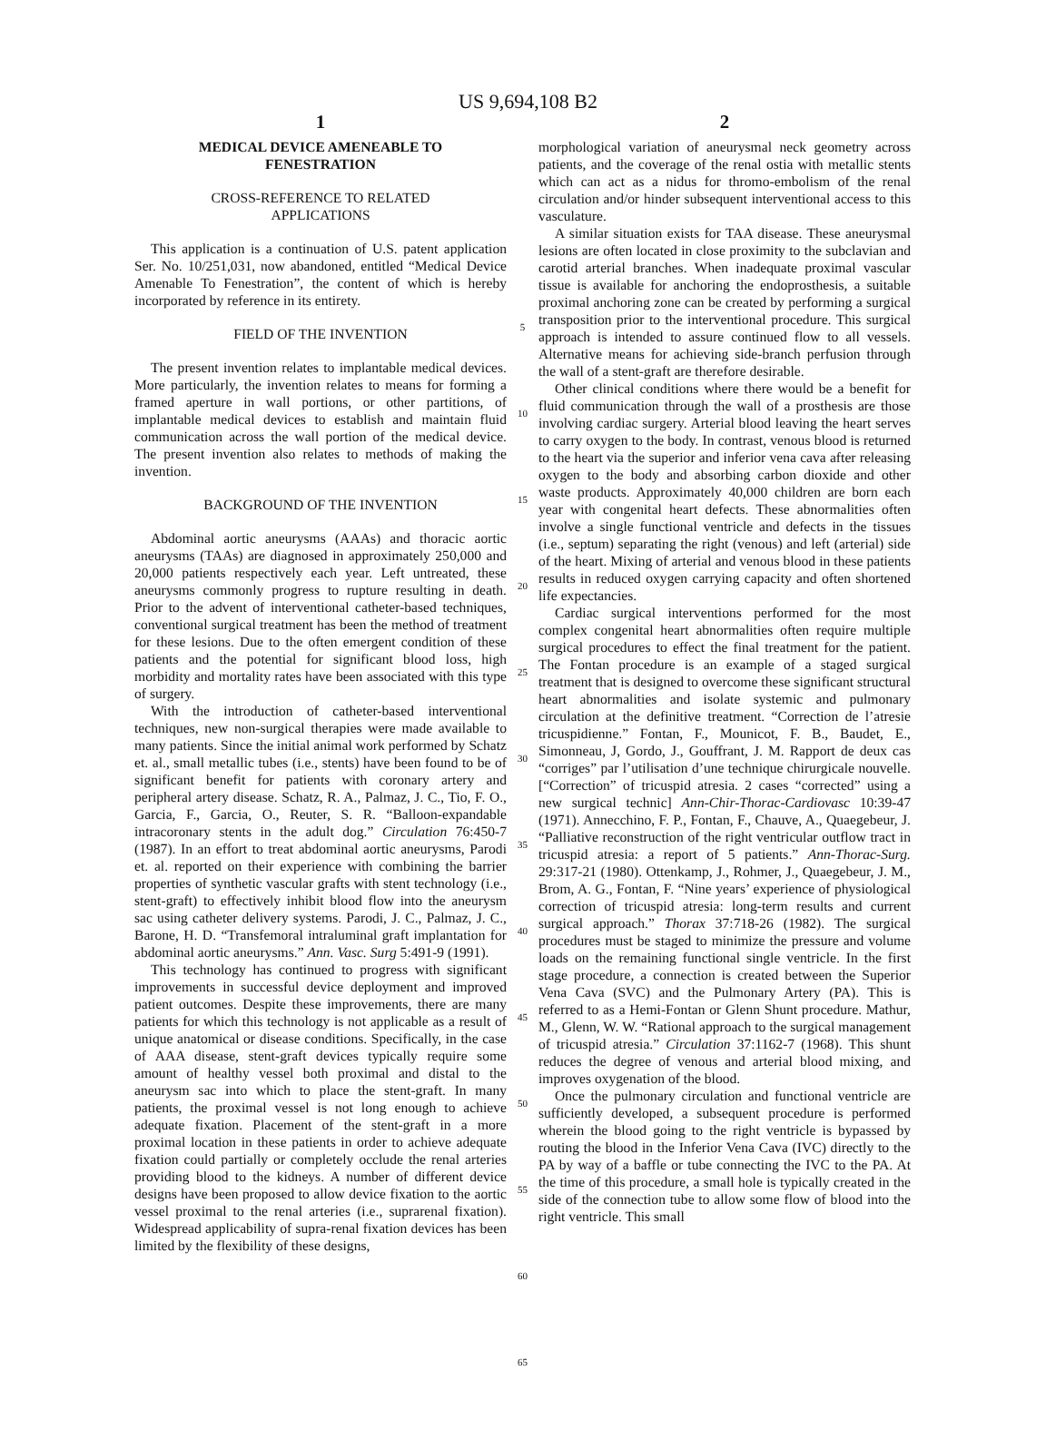US 9,694,108 B2
1
MEDICAL DEVICE AMENEABLE TO
FENESTRATION
CROSS-REFERENCE TO RELATED
APPLICATIONS
This application is a continuation of U.S. patent application Ser. No. 10/251,031, now abandoned, entitled “Medical Device Amenable To Fenestration”, the content of which is hereby incorporated by reference in its entirety.
FIELD OF THE INVENTION
The present invention relates to implantable medical devices. More particularly, the invention relates to means for forming a framed aperture in wall portions, or other partitions, of implantable medical devices to establish and maintain fluid communication across the wall portion of the medical device. The present invention also relates to methods of making the invention.
BACKGROUND OF THE INVENTION
Abdominal aortic aneurysms (AAAs) and thoracic aortic aneurysms (TAAs) are diagnosed in approximately 250,000 and 20,000 patients respectively each year. Left untreated, these aneurysms commonly progress to rupture resulting in death. Prior to the advent of interventional catheter-based techniques, conventional surgical treatment has been the method of treatment for these lesions. Due to the often emergent condition of these patients and the potential for significant blood loss, high morbidity and mortality rates have been associated with this type of surgery.
With the introduction of catheter-based interventional techniques, new non-surgical therapies were made available to many patients. Since the initial animal work performed by Schatz et. al., small metallic tubes (i.e., stents) have been found to be of significant benefit for patients with coronary artery and peripheral artery disease. Schatz, R. A., Palmaz, J. C., Tio, F. O., Garcia, F., Garcia, O., Reuter, S. R. “Balloon-expandable intracoronary stents in the adult dog.” Circulation 76:450-7 (1987). In an effort to treat abdominal aortic aneurysms, Parodi et. al. reported on their experience with combining the barrier properties of synthetic vascular grafts with stent technology (i.e., stent-graft) to effectively inhibit blood flow into the aneurysm sac using catheter delivery systems. Parodi, J. C., Palmaz, J. C., Barone, H. D. “Transfemoral intraluminal graft implantation for abdominal aortic aneurysms.” Ann. Vasc. Surg 5:491-9 (1991).
This technology has continued to progress with significant improvements in successful device deployment and improved patient outcomes. Despite these improvements, there are many patients for which this technology is not applicable as a result of unique anatomical or disease conditions. Specifically, in the case of AAA disease, stent-graft devices typically require some amount of healthy vessel both proximal and distal to the aneurysm sac into which to place the stent-graft. In many patients, the proximal vessel is not long enough to achieve adequate fixation. Placement of the stent-graft in a more proximal location in these patients in order to achieve adequate fixation could partially or completely occlude the renal arteries providing blood to the kidneys. A number of different device designs have been proposed to allow device fixation to the aortic vessel proximal to the renal arteries (i.e., suprarenal fixation). Widespread applicability of supra-renal fixation devices has been limited by the flexibility of these designs,
5
10
15
20
25
30
35
40
45
50
55
60
65
2
morphological variation of aneurysmal neck geometry across patients, and the coverage of the renal ostia with metallic stents which can act as a nidus for thromo-embolism of the renal circulation and/or hinder subsequent interventional access to this vasculature.
A similar situation exists for TAA disease. These aneurysmal lesions are often located in close proximity to the subclavian and carotid arterial branches. When inadequate proximal vascular tissue is available for anchoring the endoprosthesis, a suitable proximal anchoring zone can be created by performing a surgical transposition prior to the interventional procedure. This surgical approach is intended to assure continued flow to all vessels. Alternative means for achieving side-branch perfusion through the wall of a stent-graft are therefore desirable.
Other clinical conditions where there would be a benefit for fluid communication through the wall of a prosthesis are those involving cardiac surgery. Arterial blood leaving the heart serves to carry oxygen to the body. In contrast, venous blood is returned to the heart via the superior and inferior vena cava after releasing oxygen to the body and absorbing carbon dioxide and other waste products. Approximately 40,000 children are born each year with congenital heart defects. These abnormalities often involve a single functional ventricle and defects in the tissues (i.e., septum) separating the right (venous) and left (arterial) side of the heart. Mixing of arterial and venous blood in these patients results in reduced oxygen carrying capacity and often shortened life expectancies.
Cardiac surgical interventions performed for the most complex congenital heart abnormalities often require multiple surgical procedures to effect the final treatment for the patient. The Fontan procedure is an example of a staged surgical treatment that is designed to overcome these significant structural heart abnormalities and isolate systemic and pulmonary circulation at the definitive treatment. “Correction de l’atresie tricuspidienne.” Fontan, F., Mounicot, F. B., Baudet, E., Simonneau, J, Gordo, J., Gouffrant, J. M. Rapport de deux cas “corriges” par l’utilisation d’une technique chirurgicale nouvelle. [“Correction” of tricuspid atresia. 2 cases “corrected” using a new surgical technic] Ann-Chir-Thorac-Cardiovasc 10:39-47 (1971). Annecchino, F. P., Fontan, F., Chauve, A., Quaegebeur, J. “Palliative reconstruction of the right ventricular outflow tract in tricuspid atresia: a report of 5 patients.” Ann-Thorac-Surg. 29:317-21 (1980). Ottenkamp, J., Rohmer, J., Quaegebeur, J. M., Brom, A. G., Fontan, F. “Nine years’ experience of physiological correction of tricuspid atresia: long-term results and current surgical approach.” Thorax 37:718-26 (1982). The surgical procedures must be staged to minimize the pressure and volume loads on the remaining functional single ventricle. In the first stage procedure, a connection is created between the Superior Vena Cava (SVC) and the Pulmonary Artery (PA). This is referred to as a Hemi-Fontan or Glenn Shunt procedure. Mathur, M., Glenn, W. W. “Rational approach to the surgical management of tricuspid atresia.” Circulation 37:1162-7 (1968). This shunt reduces the degree of venous and arterial blood mixing, and improves oxygenation of the blood.
Once the pulmonary circulation and functional ventricle are sufficiently developed, a subsequent procedure is performed wherein the blood going to the right ventricle is bypassed by routing the blood in the Inferior Vena Cava (IVC) directly to the PA by way of a baffle or tube connecting the IVC to the PA. At the time of this procedure, a small hole is typically created in the side of the connection tube to allow some flow of blood into the right ventricle. This small